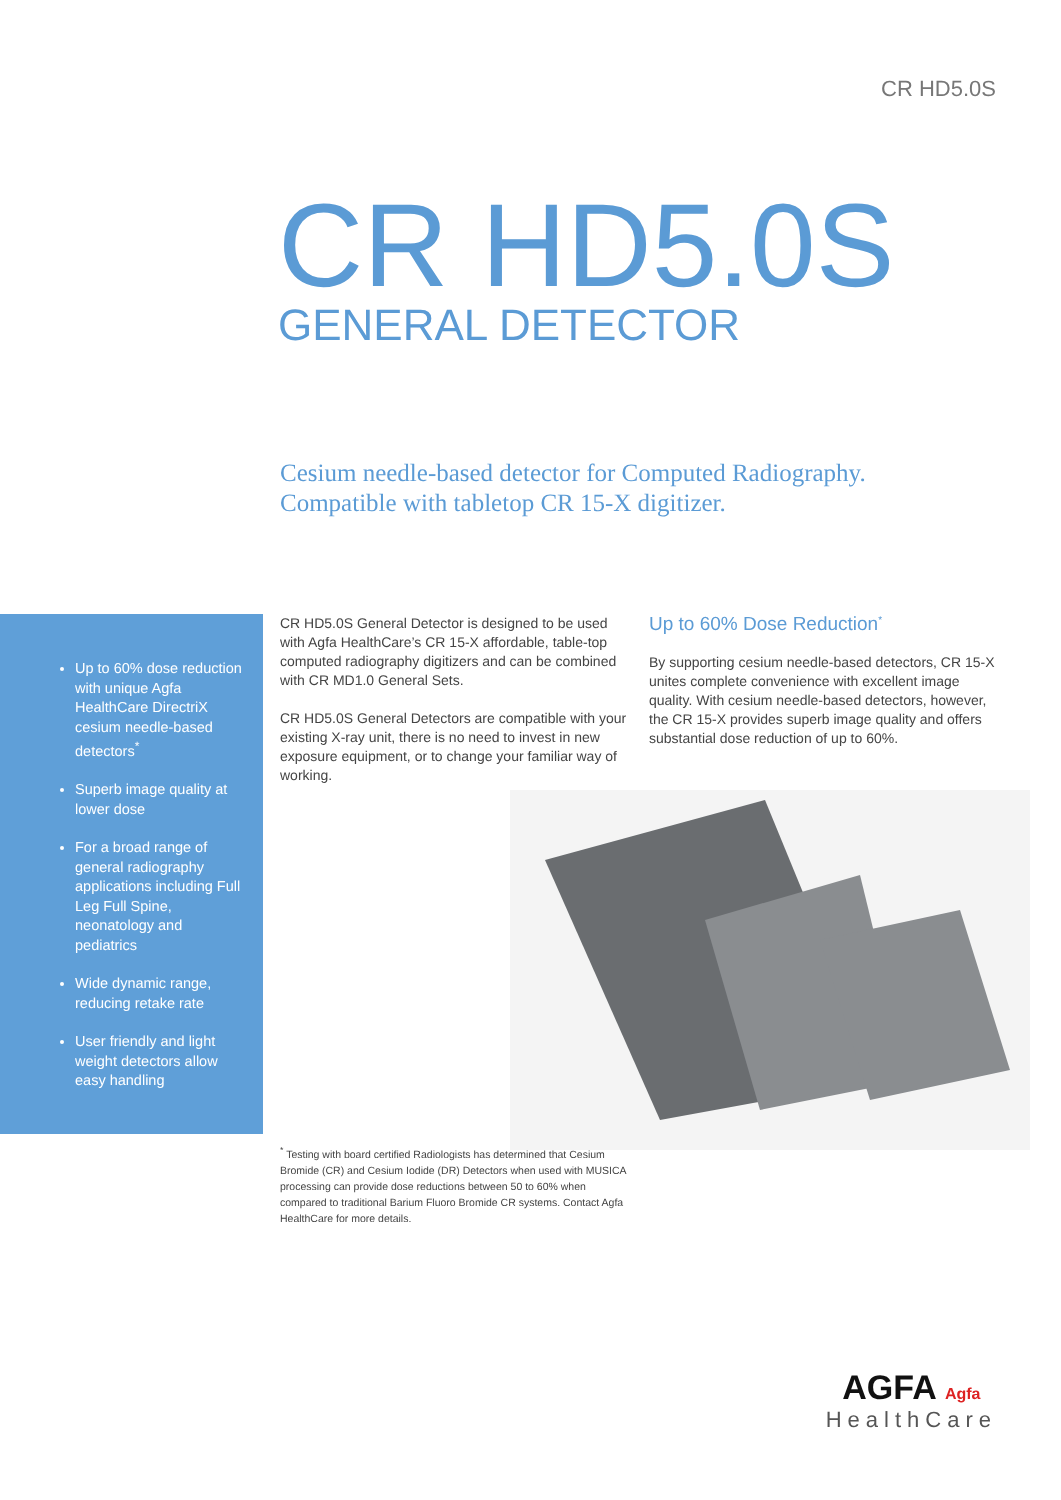CR HD5.0S
CR HD5.0S
GENERAL DETECTOR
Cesium needle-based detector for Computed Radiography.
Compatible with tabletop CR 15-X digitizer.
Up to 60% dose reduction with unique Agfa HealthCare DirectriX cesium needle-based detectors<sup>*</sup>
Superb image quality at lower dose
For a broad range of general radiography applications including Full Leg Full Spine, neonatology and pediatrics
Wide dynamic range, reducing retake rate
User friendly and light weight detectors allow easy handling
CR HD5.0S General Detector is designed to be used with Agfa HealthCare’s CR 15-X affordable, table-top computed radiography digitizers and can be combined with CR MD1.0 General Sets.
CR HD5.0S General Detectors are compatible with your existing X-ray unit, there is no need to invest in new exposure equipment, or to change your familiar way of working.
Up to 60% Dose Reduction<sup>*</sup>
By supporting cesium needle-based detectors, CR 15-X unites complete convenience with excellent image quality. With cesium needle-based detectors, however, the CR 15-X provides superb image quality and offers substantial dose reduction of up to 60%.
<sup>*</sup> Testing with board certified Radiologists has determined that Cesium Bromide (CR) and Cesium Iodide (DR) Detectors when used with MUSICA processing can provide dose reductions between 50 to 60% when compared to traditional Barium Fluoro Bromide CR systems. Contact Agfa HealthCare for more details.
AGFA Agfa
HealthCare